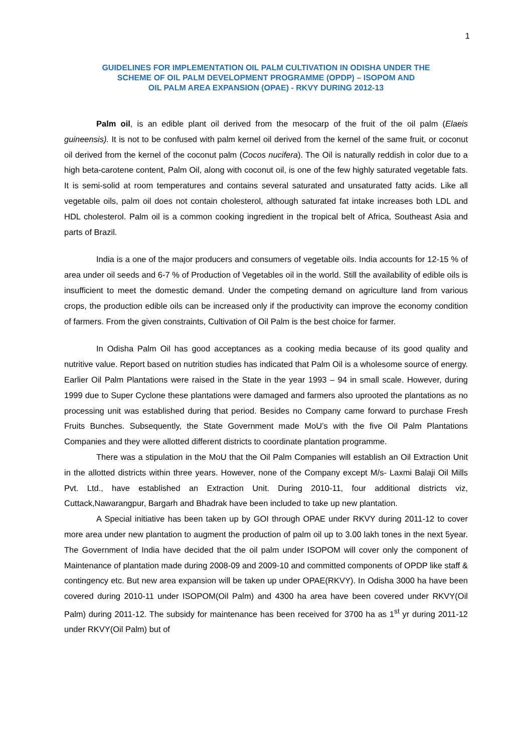1
GUIDELINES FOR IMPLEMENTATION OIL PALM CULTIVATION IN ODISHA UNDER THE
SCHEME OF OIL PALM DEVELOPMENT PROGRAMME (OPDP) – ISOPOM AND
OIL PALM AREA EXPANSION (OPAE) - RKVY DURING 2012-13
Palm oil, is an edible plant oil derived from the mesocarp of the fruit of the oil palm (Elaeis guineensis). It is not to be confused with palm kernel oil derived from the kernel of the same fruit, or coconut oil derived from the kernel of the coconut palm (Cocos nucifera). The Oil is naturally reddish in color due to a high beta-carotene content, Palm Oil, along with coconut oil, is one of the few highly saturated vegetable fats. It is semi-solid at room temperatures and contains several saturated and unsaturated fatty acids. Like all vegetable oils, palm oil does not contain cholesterol, although saturated fat intake increases both LDL and HDL cholesterol. Palm oil is a common cooking ingredient in the tropical belt of Africa, Southeast Asia and parts of Brazil.
India is a one of the major producers and consumers of vegetable oils. India accounts for 12-15 % of area under oil seeds and 6-7 % of Production of Vegetables oil in the world. Still the availability of edible oils is insufficient to meet the domestic demand. Under the competing demand on agriculture land from various crops, the production edible oils can be increased only if the productivity can improve the economy condition of farmers. From the given constraints, Cultivation of Oil Palm is the best choice for farmer.
In Odisha Palm Oil has good acceptances as a cooking media because of its good quality and nutritive value. Report based on nutrition studies has indicated that Palm Oil is a wholesome source of energy. Earlier Oil Palm Plantations were raised in the State in the year 1993 – 94 in small scale. However, during 1999 due to Super Cyclone these plantations were damaged and farmers also uprooted the plantations as no processing unit was established during that period. Besides no Company came forward to purchase Fresh Fruits Bunches. Subsequently, the State Government made MoU’s with the five Oil Palm Plantations Companies and they were allotted different districts to coordinate plantation programme.
There was a stipulation in the MoU that the Oil Palm Companies will establish an Oil Extraction Unit in the allotted districts within three years. However, none of the Company except M/s- Laxmi Balaji Oil Mills Pvt. Ltd., have established an Extraction Unit. During 2010-11, four additional districts viz, Cuttack,Nawarangpur, Bargarh and Bhadrak have been included to take up new plantation.
A Special initiative has been taken up by GOI through OPAE under RKVY during 2011-12 to cover more area under new plantation to augment the production of palm oil up to 3.00 lakh tones in the next 5year. The Government of India have decided that the oil palm under ISOPOM will cover only the component of Maintenance of plantation made during 2008-09 and 2009-10 and committed components of OPDP like staff & contingency etc. But new area expansion will be taken up under OPAE(RKVY). In Odisha 3000 ha have been covered during 2010-11 under ISOPOM(Oil Palm) and 4300 ha area have been covered under RKVY(Oil Palm) during 2011-12. The subsidy for maintenance has been received for 3700 ha as 1<sup>st</sup> yr during 2011-12 under RKVY(Oil Palm) but of